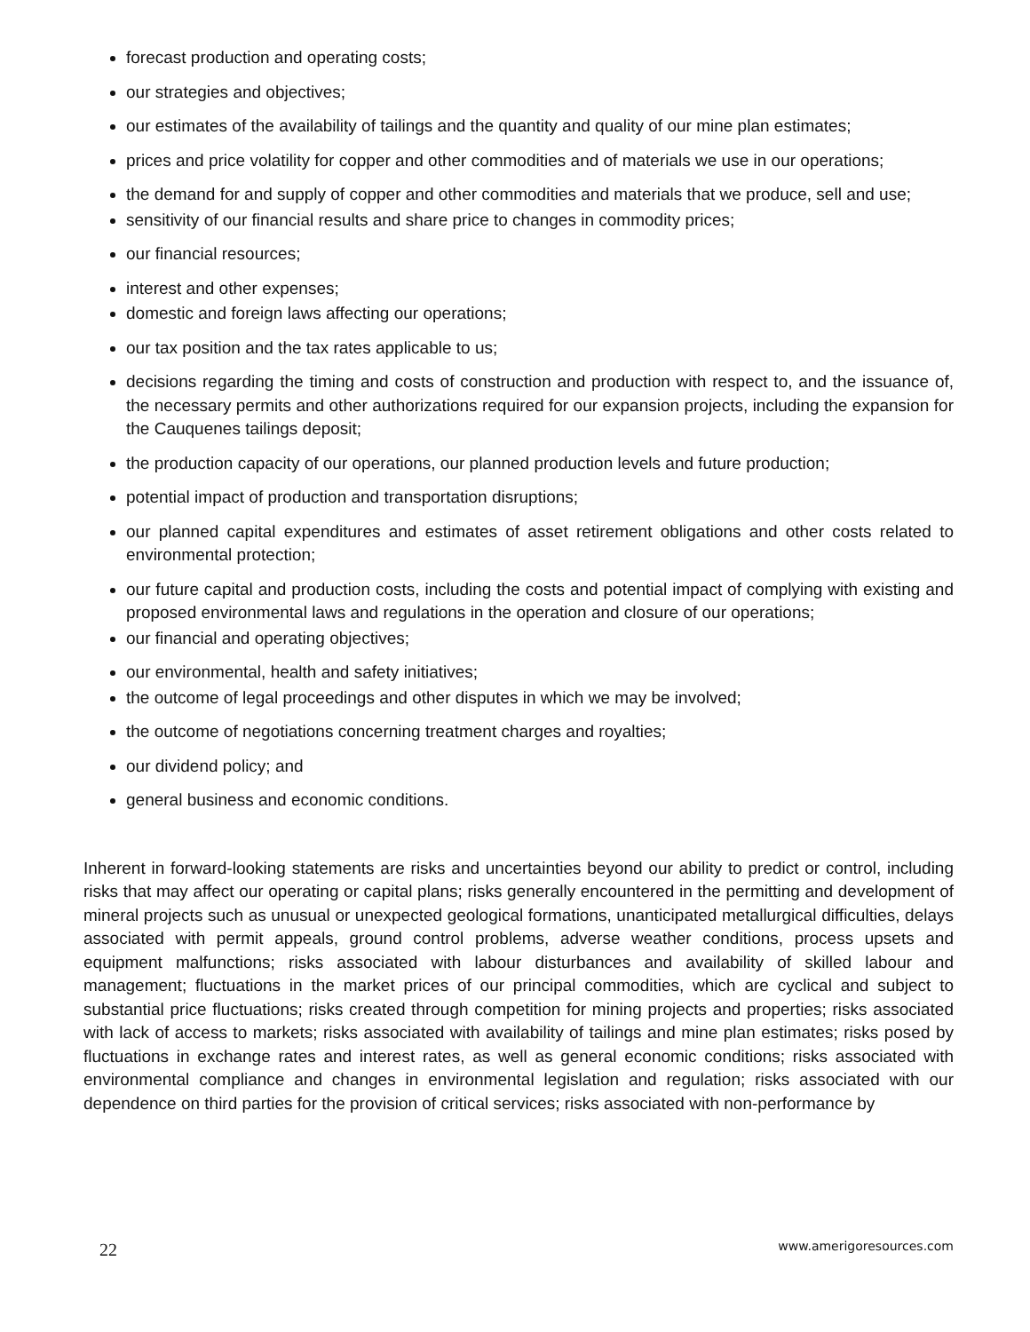forecast production and operating costs;
our strategies and objectives;
our estimates of the availability of tailings and the quantity and quality of our mine plan estimates;
prices and price volatility for copper and other commodities and of materials we use in our operations;
the demand for and supply of copper and other commodities and materials that we produce, sell and use;
sensitivity of our financial results and share price to changes in commodity prices;
our financial resources;
interest and other expenses;
domestic and foreign laws affecting our operations;
our tax position and the tax rates applicable to us;
decisions regarding the timing and costs of construction and production with respect to, and the issuance of, the necessary permits and other authorizations required for our expansion projects, including the expansion for the Cauquenes tailings deposit;
the production capacity of our operations, our planned production levels and future production;
potential impact of production and transportation disruptions;
our planned capital expenditures and estimates of asset retirement obligations and other costs related to environmental protection;
our future capital and production costs, including the costs and potential impact of complying with existing and proposed environmental laws and regulations in the operation and closure of our operations;
our financial and operating objectives;
our environmental, health and safety initiatives;
the outcome of legal proceedings and other disputes in which we may be involved;
the outcome of negotiations concerning treatment charges and royalties;
our dividend policy; and
general business and economic conditions.
Inherent in forward-looking statements are risks and uncertainties beyond our ability to predict or control, including risks that may affect our operating or capital plans; risks generally encountered in the permitting and development of mineral projects such as unusual or unexpected geological formations, unanticipated metallurgical difficulties, delays associated with permit appeals, ground control problems, adverse weather conditions, process upsets and equipment malfunctions; risks associated with labour disturbances and availability of skilled labour and management; fluctuations in the market prices of our principal commodities, which are cyclical and subject to substantial price fluctuations; risks created through competition for mining projects and properties; risks associated with lack of access to markets; risks associated with availability of tailings and mine plan estimates; risks posed by fluctuations in exchange rates and interest rates, as well as general economic conditions; risks associated with environmental compliance and changes in environmental legislation and regulation; risks associated with our dependence on third parties for the provision of critical services; risks associated with non-performance by
22 www.amerigoresources.com